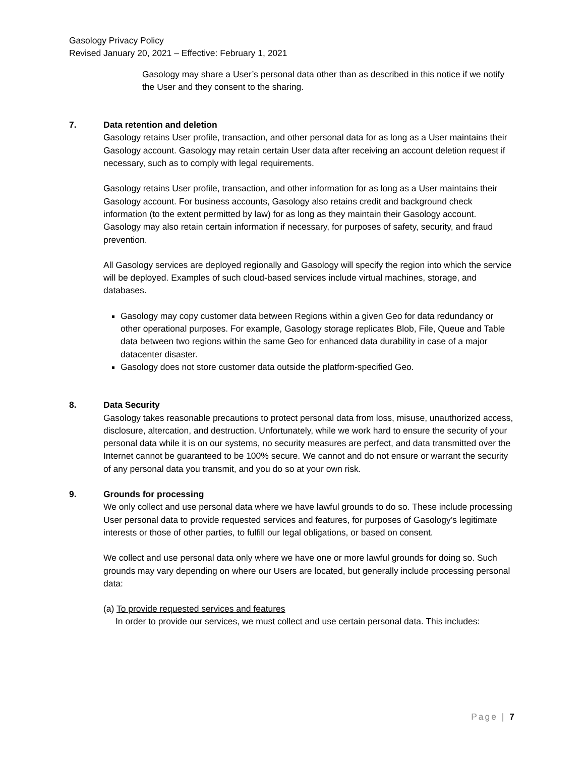Gasology Privacy Policy
Revised January 20, 2021 – Effective: February 1, 2021
Gasology may share a User’s personal data other than as described in this notice if we notify the User and they consent to the sharing.
7. Data retention and deletion
Gasology retains User profile, transaction, and other personal data for as long as a User maintains their Gasology account. Gasology may retain certain User data after receiving an account deletion request if necessary, such as to comply with legal requirements.
Gasology retains User profile, transaction, and other information for as long as a User maintains their Gasology account. For business accounts, Gasology also retains credit and background check information (to the extent permitted by law) for as long as they maintain their Gasology account. Gasology may also retain certain information if necessary, for purposes of safety, security, and fraud prevention.
All Gasology services are deployed regionally and Gasology will specify the region into which the service will be deployed. Examples of such cloud-based services include virtual machines, storage, and databases.
Gasology may copy customer data between Regions within a given Geo for data redundancy or other operational purposes. For example, Gasology storage replicates Blob, File, Queue and Table data between two regions within the same Geo for enhanced data durability in case of a major datacenter disaster.
Gasology does not store customer data outside the platform-specified Geo.
8. Data Security
Gasology takes reasonable precautions to protect personal data from loss, misuse, unauthorized access, disclosure, altercation, and destruction. Unfortunately, while we work hard to ensure the security of your personal data while it is on our systems, no security measures are perfect, and data transmitted over the Internet cannot be guaranteed to be 100% secure. We cannot and do not ensure or warrant the security of any personal data you transmit, and you do so at your own risk.
9. Grounds for processing
We only collect and use personal data where we have lawful grounds to do so. These include processing User personal data to provide requested services and features, for purposes of Gasology’s legitimate interests or those of other parties, to fulfill our legal obligations, or based on consent.
We collect and use personal data only where we have one or more lawful grounds for doing so. Such grounds may vary depending on where our Users are located, but generally include processing personal data:
(a) To provide requested services and features
In order to provide our services, we must collect and use certain personal data. This includes:
Page | 7